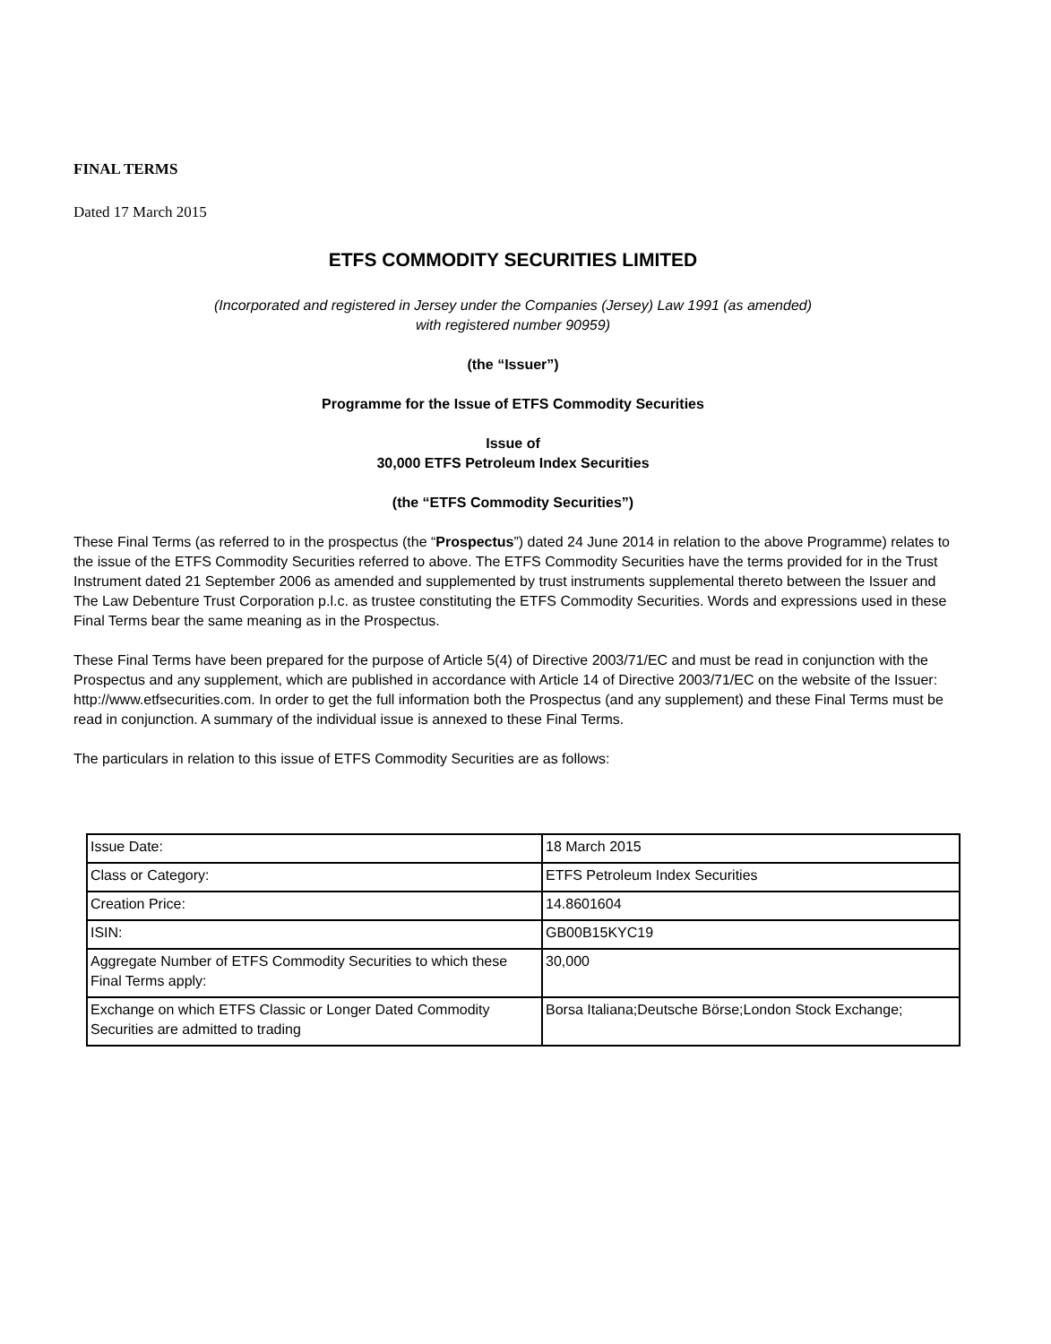FINAL TERMS
Dated 17 March 2015
ETFS COMMODITY SECURITIES LIMITED
(Incorporated and registered in Jersey under the Companies (Jersey) Law 1991 (as amended)
with registered number 90959)
(the “Issuer”)
Programme for the Issue of ETFS Commodity Securities
Issue of
30,000 ETFS Petroleum Index Securities
(the “ETFS Commodity Securities”)
These Final Terms (as referred to in the prospectus (the “Prospectus”) dated 24 June 2014 in relation to the above Programme) relates to the issue of the ETFS Commodity Securities referred to above. The ETFS Commodity Securities have the terms provided for in the Trust Instrument dated 21 September 2006 as amended and supplemented by trust instruments supplemental thereto between the Issuer and The Law Debenture Trust Corporation p.l.c. as trustee constituting the ETFS Commodity Securities. Words and expressions used in these Final Terms bear the same meaning as in the Prospectus.
These Final Terms have been prepared for the purpose of Article 5(4) of Directive 2003/71/EC and must be read in conjunction with the Prospectus and any supplement, which are published in accordance with Article 14 of Directive 2003/71/EC on the website of the Issuer: http://www.etfsecurities.com. In order to get the full information both the Prospectus (and any supplement) and these Final Terms must be read in conjunction. A summary of the individual issue is annexed to these Final Terms.
The particulars in relation to this issue of ETFS Commodity Securities are as follows:
| Issue Date: | 18 March 2015 |
| Class or Category: | ETFS Petroleum Index Securities |
| Creation Price: | 14.8601604 |
| ISIN: | GB00B15KYC19 |
| Aggregate Number of ETFS Commodity Securities to which these Final Terms apply: | 30,000 |
| Exchange on which ETFS Classic or Longer Dated Commodity Securities are admitted to trading | Borsa Italiana;Deutsche Börse;London Stock Exchange; |